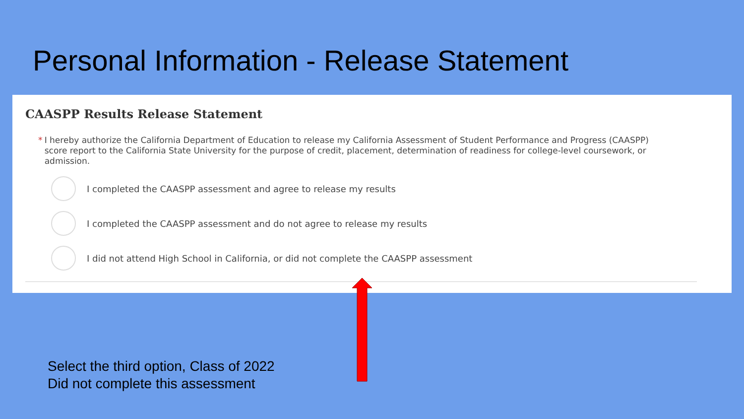Personal Information - Release Statement
CAASPP Results Release Statement
* I hereby authorize the California Department of Education to release my California Assessment of Student Performance and Progress (CAASPP) score report to the California State University for the purpose of credit, placement, determination of readiness for college-level coursework, or admission.
I completed the CAASPP assessment and agree to release my results
I completed the CAASPP assessment and do not agree to release my results
I did not attend High School in California, or did not complete the CAASPP assessment
Select the third option, Class of 2022
Did not complete this assessment